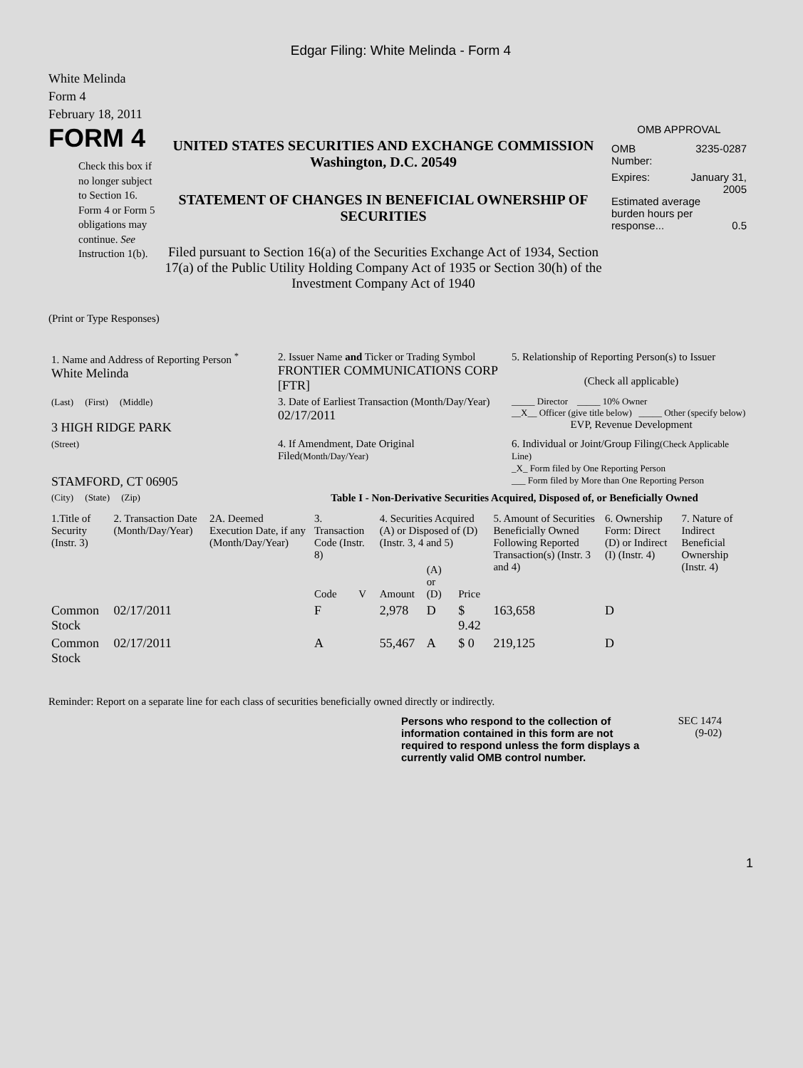Edgar Filing: White Melinda - Form 4
White Melinda
Form 4
February 18, 2011
FORM 4
Check this box if no longer subject to Section 16. Form 4 or Form 5 obligations may continue. See Instruction 1(b).
UNITED STATES SECURITIES AND EXCHANGE COMMISSION
Washington, D.C. 20549
STATEMENT OF CHANGES IN BENEFICIAL OWNERSHIP OF SECURITIES
Filed pursuant to Section 16(a) of the Securities Exchange Act of 1934, Section 17(a) of the Public Utility Holding Company Act of 1935 or Section 30(h) of the Investment Company Act of 1940
OMB APPROVAL
OMB
Number: 3235-0287
Expires: January 31,
2005
Estimated average burden hours per response... 0.5
(Print or Type Responses)
| 1. Name and Address of Reporting Person <sup>*</sup> White Melinda | 2. Issuer Name and Ticker or Trading Symbol FRONTIER COMMUNICATIONS CORP [FTR] | 5. Relationship of Reporting Person(s) to Issuer (Check all applicable) |
| (Last) (First) (Middle) 3 HIGH RIDGE PARK | 3. Date of Earliest Transaction (Month/Day/Year) 02/17/2011 | _____ Director _____ 10% Owner __X__ Officer (give title below) _____ Other (specify below) EVP, Revenue Development |
| (Street) STAMFORD, CT 06905 | 4. If Amendment, Date Original Filed (Month/Day/Year) | 6. Individual or Joint/Group Filing (Check Applicable Line) _X_ Form filed by One Reporting Person ___ Form filed by More than One Reporting Person |
| (City) (State) (Zip) | Table I - Non-Derivative Securities Acquired, Disposed of, or Beneficially Owned | |
| 1.Title of Security (Instr. 3) | 2. Transaction Date (Month/Day/Year) | 2A. Deemed Execution Date, if any (Month/Day/Year) | 3. Transaction Code (Instr. 8) | | 4. Securities Acquired (A) or Disposed of (D) (Instr. 3, 4 and 5) | | | 5. Amount of Securities Beneficially Owned Following Reported Transaction(s) (Instr. 3 and 4) | 6. Ownership Form: Direct (D) or Indirect (I) (Instr. 4) | 7. Nature of Indirect Beneficial Ownership (Instr. 4) |
| --- | --- | --- | --- | --- | --- | --- | --- | --- | --- | --- |
| | | | Code | V | Amount | (A) or (D) | Price | | | |
| Common Stock | 02/17/2011 | | F | | 2,978 | D | $ 9.42 | 163,658 | D | |
| Common Stock | 02/17/2011 | | A | | 55,467 | A | $ 0 | 219,125 | D | |
Reminder: Report on a separate line for each class of securities beneficially owned directly or indirectly.
Persons who respond to the collection of information contained in this form are not required to respond unless the form displays a currently valid OMB control number.
SEC 1474
(9-02)
1